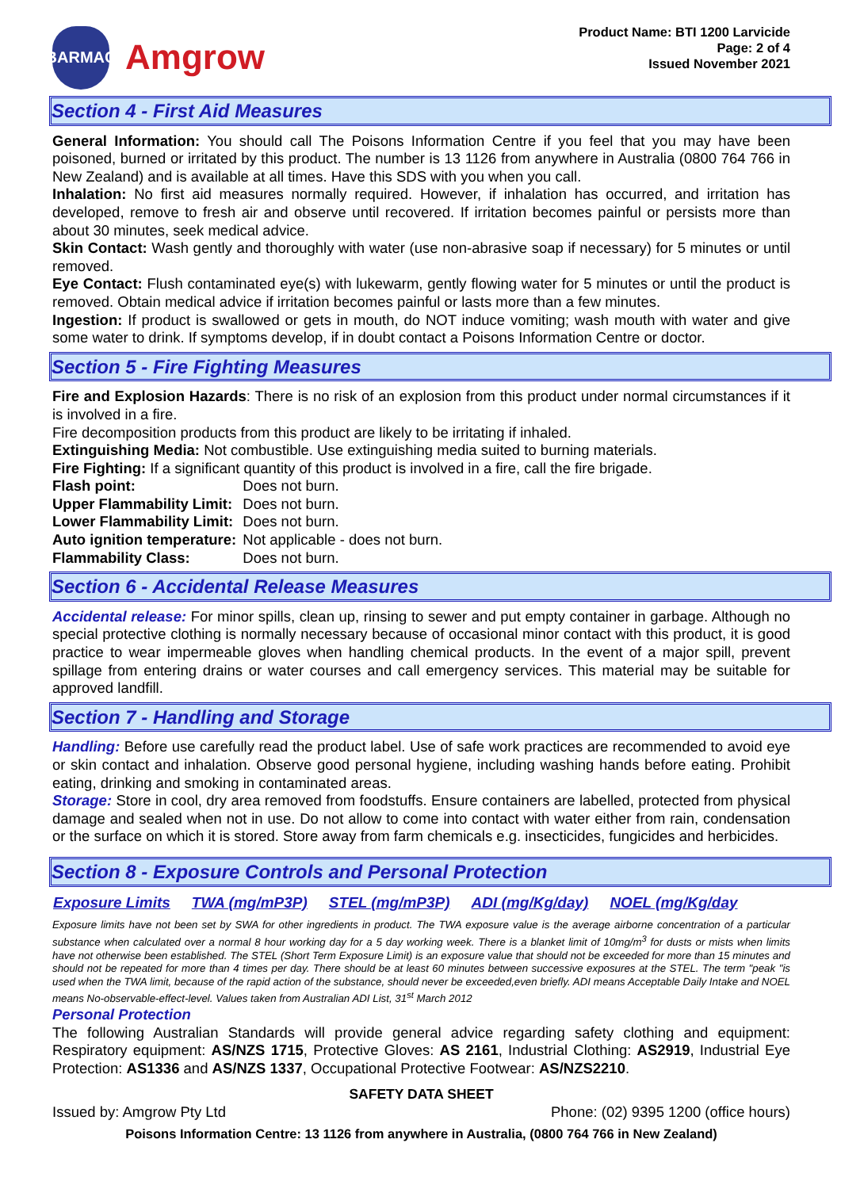BARMAC
Amgrow
Product Name: BTI 1200 Larvicide
Page: 2 of 4
Issued November 2021
Section 4 - First Aid Measures
General Information: You should call The Poisons Information Centre if you feel that you may have been poisoned, burned or irritated by this product. The number is 13 1126 from anywhere in Australia (0800 764 766 in New Zealand) and is available at all times. Have this SDS with you when you call.
Inhalation: No first aid measures normally required. However, if inhalation has occurred, and irritation has developed, remove to fresh air and observe until recovered. If irritation becomes painful or persists more than about 30 minutes, seek medical advice.
Skin Contact: Wash gently and thoroughly with water (use non-abrasive soap if necessary) for 5 minutes or until removed.
Eye Contact: Flush contaminated eye(s) with lukewarm, gently flowing water for 5 minutes or until the product is removed. Obtain medical advice if irritation becomes painful or lasts more than a few minutes.
Ingestion: If product is swallowed or gets in mouth, do NOT induce vomiting; wash mouth with water and give some water to drink. If symptoms develop, if in doubt contact a Poisons Information Centre or doctor.
Section 5 - Fire Fighting Measures
Fire and Explosion Hazards: There is no risk of an explosion from this product under normal circumstances if it is involved in a fire.
Fire decomposition products from this product are likely to be irritating if inhaled.
Extinguishing Media: Not combustible. Use extinguishing media suited to burning materials.
Fire Fighting: If a significant quantity of this product is involved in a fire, call the fire brigade.
| Flash point: | Does not burn. |
| Upper Flammability Limit: | Does not burn. |
| Lower Flammability Limit: | Does not burn. |
| Auto ignition temperature: | Not applicable - does not burn. |
| Flammability Class: | Does not burn. |
Section 6 - Accidental Release Measures
Accidental release: For minor spills, clean up, rinsing to sewer and put empty container in garbage. Although no special protective clothing is normally necessary because of occasional minor contact with this product, it is good practice to wear impermeable gloves when handling chemical products. In the event of a major spill, prevent spillage from entering drains or water courses and call emergency services. This material may be suitable for approved landfill.
Section 7 - Handling and Storage
Handling: Before use carefully read the product label. Use of safe work practices are recommended to avoid eye or skin contact and inhalation. Observe good personal hygiene, including washing hands before eating. Prohibit eating, drinking and smoking in contaminated areas.
Storage: Store in cool, dry area removed from foodstuffs. Ensure containers are labelled, protected from physical damage and sealed when not in use. Do not allow to come into contact with water either from rain, condensation or the surface on which it is stored. Store away from farm chemicals e.g. insecticides, fungicides and herbicides.
Section 8 - Exposure Controls and Personal Protection
| Exposure Limits | TWA (mg/mP3P) | STEL (mg/mP3P) | ADI (mg/Kg/day) | NOEL (mg/Kg/day |
| --- | --- | --- | --- | --- |
Exposure limits have not been set by SWA for other ingredients in product. The TWA exposure value is the average airborne concentration of a particular substance when calculated over a normal 8 hour working day for a 5 day working week. There is a blanket limit of 10mg/m<sup>3</sup> for dusts or mists when limits have not otherwise been established. The STEL (Short Term Exposure Limit) is an exposure value that should not be exceeded for more than 15 minutes and should not be repeated for more than 4 times per day. There should be at least 60 minutes between successive exposures at the STEL. The term "peak "is used when the TWA limit, because of the rapid action of the substance, should never be exceeded,even briefly. ADI means Acceptable Daily Intake and NOEL means No-observable-effect-level. Values taken from Australian ADI List, 31<sup>st</sup> March 2012
Personal Protection
The following Australian Standards will provide general advice regarding safety clothing and equipment: Respiratory equipment: AS/NZS 1715, Protective Gloves: AS 2161, Industrial Clothing: AS2919, Industrial Eye Protection: AS1336 and AS/NZS 1337, Occupational Protective Footwear: AS/NZS2210.
SAFETY DATA SHEET
Issued by: Amgrow Pty Ltd Phone: (02) 9395 1200 (office hours)
Poisons Information Centre: 13 1126 from anywhere in Australia, (0800 764 766 in New Zealand)